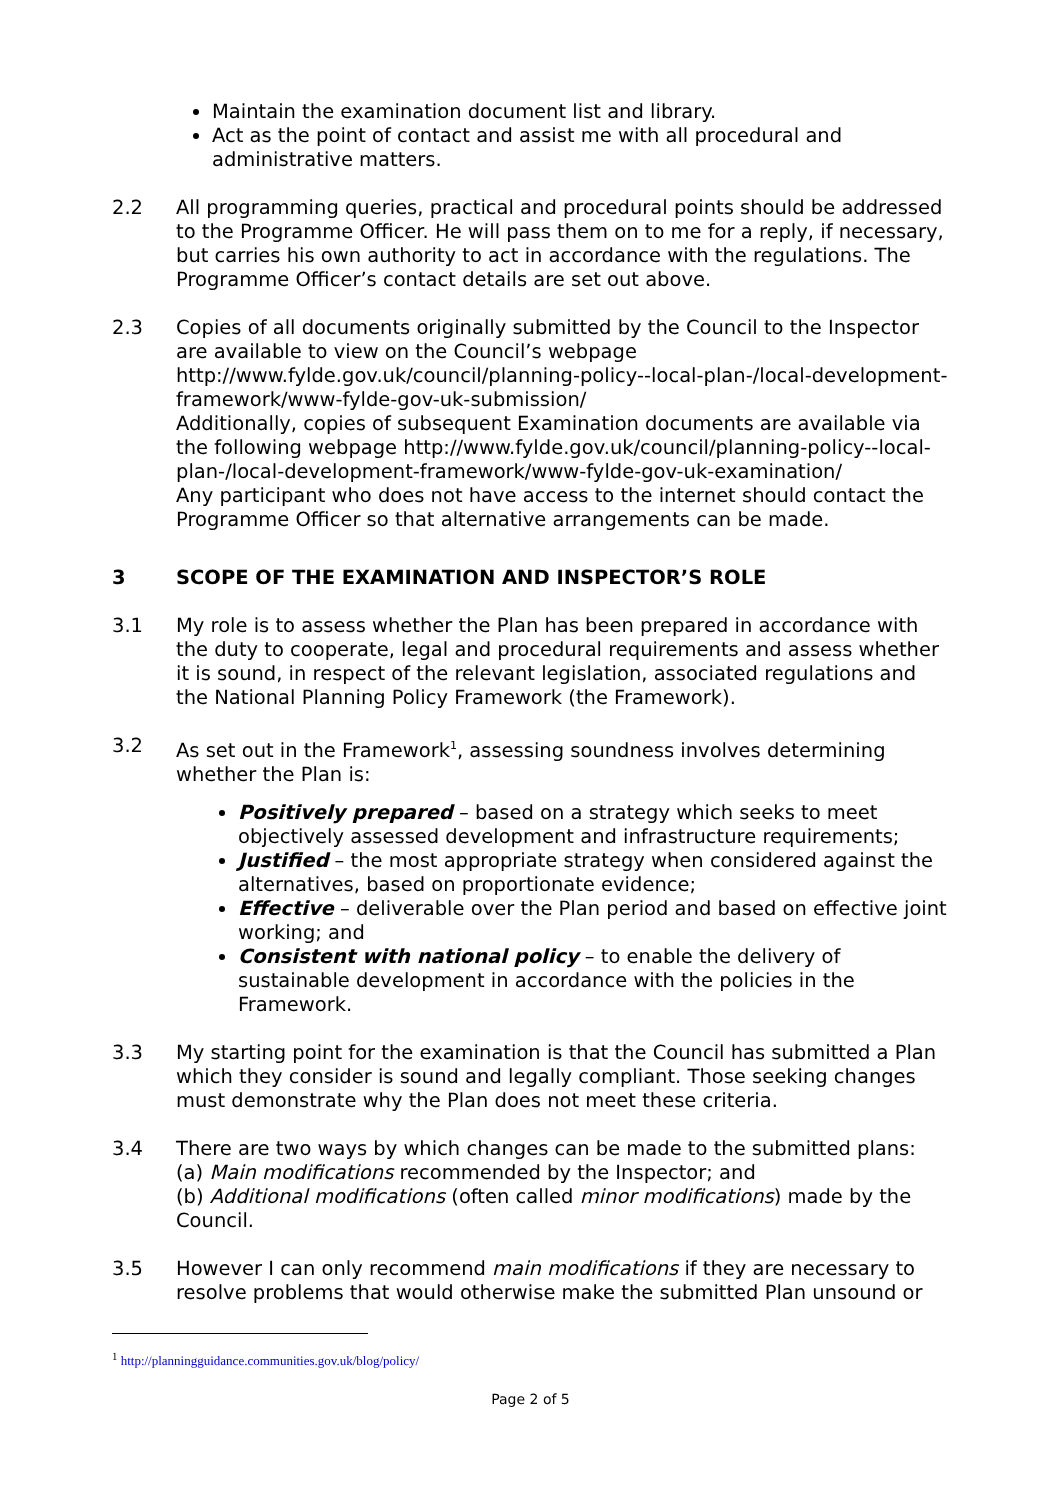Maintain the examination document list and library.
Act as the point of contact and assist me with all procedural and administrative matters.
2.2 All programming queries, practical and procedural points should be addressed to the Programme Officer. He will pass them on to me for a reply, if necessary, but carries his own authority to act in accordance with the regulations. The Programme Officer’s contact details are set out above.
2.3 Copies of all documents originally submitted by the Council to the Inspector are available to view on the Council’s webpage http://www.fylde.gov.uk/council/planning-policy--local-plan-/local-development-framework/www-fylde-gov-uk-submission/
Additionally, copies of subsequent Examination documents are available via the following webpage http://www.fylde.gov.uk/council/planning-policy--local-plan-/local-development-framework/www-fylde-gov-uk-examination/
Any participant who does not have access to the internet should contact the Programme Officer so that alternative arrangements can be made.
3 SCOPE OF THE EXAMINATION AND INSPECTOR’S ROLE
3.1 My role is to assess whether the Plan has been prepared in accordance with the duty to cooperate, legal and procedural requirements and assess whether it is sound, in respect of the relevant legislation, associated regulations and the National Planning Policy Framework (the Framework).
3.2 As set out in the Framework<sup>1</sup>, assessing soundness involves determining whether the Plan is:
Positively prepared – based on a strategy which seeks to meet objectively assessed development and infrastructure requirements;
Justified – the most appropriate strategy when considered against the alternatives, based on proportionate evidence;
Effective – deliverable over the Plan period and based on effective joint working; and
Consistent with national policy – to enable the delivery of sustainable development in accordance with the policies in the Framework.
3.3 My starting point for the examination is that the Council has submitted a Plan which they consider is sound and legally compliant. Those seeking changes must demonstrate why the Plan does not meet these criteria.
3.4 There are two ways by which changes can be made to the submitted plans:
(a) Main modifications recommended by the Inspector; and
(b) Additional modifications (often called minor modifications) made by the Council.
3.5 However I can only recommend main modifications if they are necessary to resolve problems that would otherwise make the submitted Plan unsound or
<sup>1</sup> http://planningguidance.communities.gov.uk/blog/policy/
Page 2 of 5